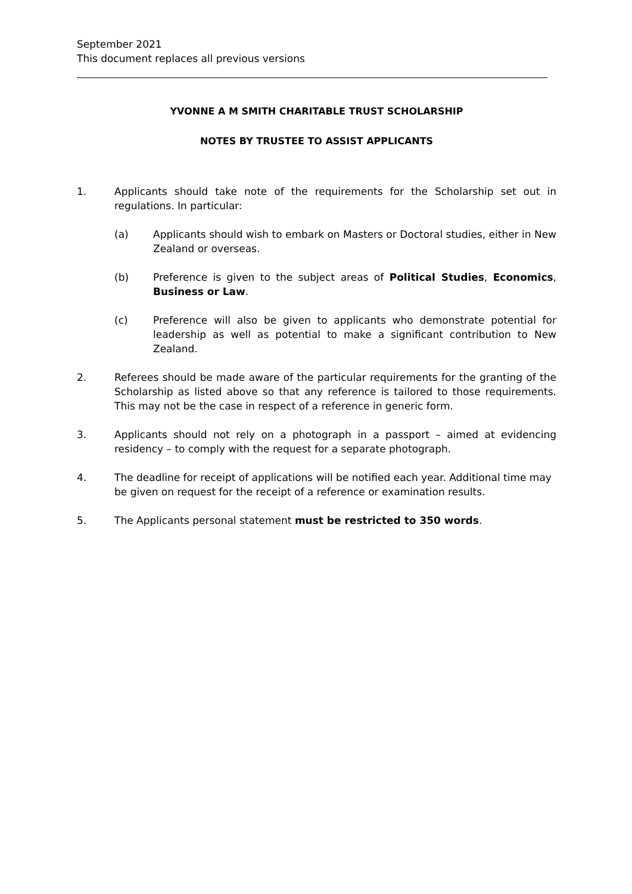September 2021
This document replaces all previous versions
YVONNE A M SMITH CHARITABLE TRUST SCHOLARSHIP
NOTES BY TRUSTEE TO ASSIST APPLICANTS
1. Applicants should take note of the requirements for the Scholarship set out in regulations. In particular:
(a) Applicants should wish to embark on Masters or Doctoral studies, either in New Zealand or overseas.
(b) Preference is given to the subject areas of Political Studies, Economics, Business or Law.
(c) Preference will also be given to applicants who demonstrate potential for leadership as well as potential to make a significant contribution to New Zealand.
2. Referees should be made aware of the particular requirements for the granting of the Scholarship as listed above so that any reference is tailored to those requirements. This may not be the case in respect of a reference in generic form.
3. Applicants should not rely on a photograph in a passport – aimed at evidencing residency – to comply with the request for a separate photograph.
4. The deadline for receipt of applications will be notified each year. Additional time may be given on request for the receipt of a reference or examination results.
5. The Applicants personal statement must be restricted to 350 words.